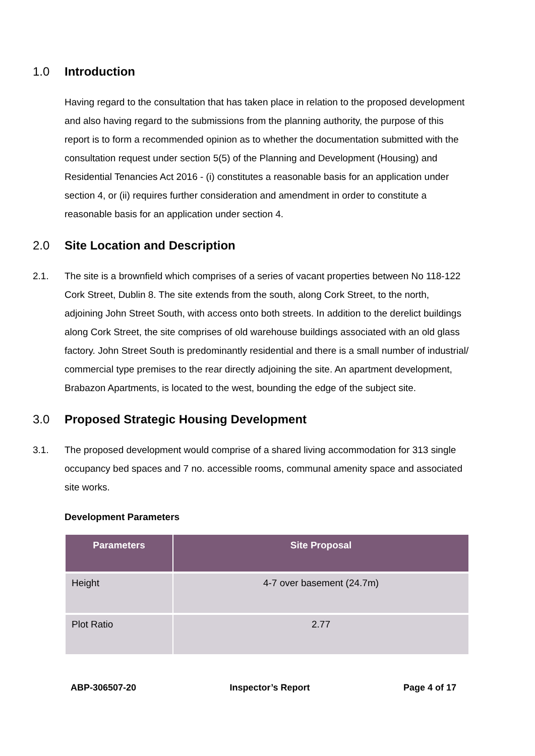1.0 Introduction
Having regard to the consultation that has taken place in relation to the proposed development and also having regard to the submissions from the planning authority, the purpose of this report is to form a recommended opinion as to whether the documentation submitted with the consultation request under section 5(5) of the Planning and Development (Housing) and Residential Tenancies Act 2016 - (i) constitutes a reasonable basis for an application under section 4, or (ii) requires further consideration and amendment in order to constitute a reasonable basis for an application under section 4.
2.0 Site Location and Description
2.1. The site is a brownfield which comprises of a series of vacant properties between No 118-122 Cork Street, Dublin 8. The site extends from the south, along Cork Street, to the north, adjoining John Street South, with access onto both streets. In addition to the derelict buildings along Cork Street, the site comprises of old warehouse buildings associated with an old glass factory. John Street South is predominantly residential and there is a small number of industrial/ commercial type premises to the rear directly adjoining the site. An apartment development, Brabazon Apartments, is located to the west, bounding the edge of the subject site.
3.0 Proposed Strategic Housing Development
3.1. The proposed development would comprise of a shared living accommodation for 313 single occupancy bed spaces and 7 no. accessible rooms, communal amenity space and associated site works.
Development Parameters
| Parameters | Site Proposal |
| --- | --- |
| Height | 4-7 over basement (24.7m) |
| Plot Ratio | 2.77 |
ABP-306507-20 Inspector’s Report Page 4 of 17